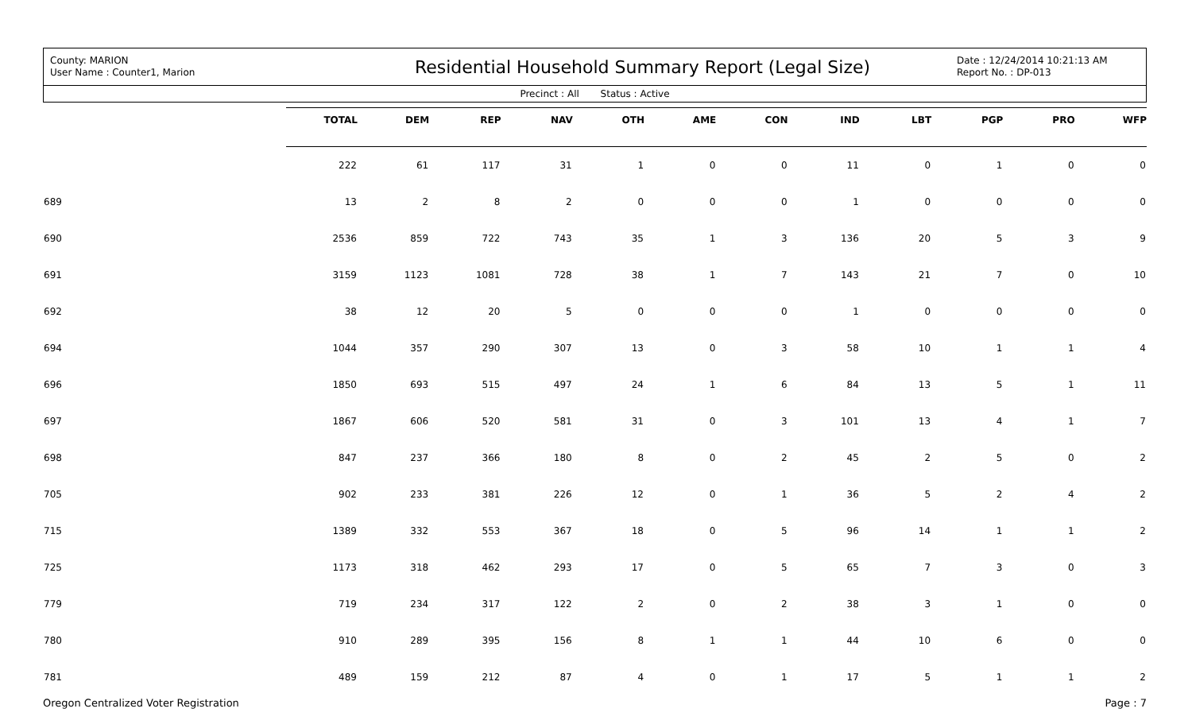County: MARION
User Name : Counter1, Marion
Residential Household Summary Report (Legal Size)
Date : 12/24/2014 10:21:13 AM
Report No. : DP-013
Precinct : All Status : Active
| | TOTAL | DEM | REP | NAV | OTH | AME | CON | IND | LBT | PGP | PRO | WFP |
| --- | --- | --- | --- | --- | --- | --- | --- | --- | --- | --- | --- | --- |
| | 222 | 61 | 117 | 31 | 1 | 0 | 0 | 11 | 0 | 1 | 0 | 0 |
| 689 | 13 | 2 | 8 | 2 | 0 | 0 | 0 | 1 | 0 | 0 | 0 | 0 |
| 690 | 2536 | 859 | 722 | 743 | 35 | 1 | 3 | 136 | 20 | 5 | 3 | 9 |
| 691 | 3159 | 1123 | 1081 | 728 | 38 | 1 | 7 | 143 | 21 | 7 | 0 | 10 |
| 692 | 38 | 12 | 20 | 5 | 0 | 0 | 0 | 1 | 0 | 0 | 0 | 0 |
| 694 | 1044 | 357 | 290 | 307 | 13 | 0 | 3 | 58 | 10 | 1 | 1 | 4 |
| 696 | 1850 | 693 | 515 | 497 | 24 | 1 | 6 | 84 | 13 | 5 | 1 | 11 |
| 697 | 1867 | 606 | 520 | 581 | 31 | 0 | 3 | 101 | 13 | 4 | 1 | 7 |
| 698 | 847 | 237 | 366 | 180 | 8 | 0 | 2 | 45 | 2 | 5 | 0 | 2 |
| 705 | 902 | 233 | 381 | 226 | 12 | 0 | 1 | 36 | 5 | 2 | 4 | 2 |
| 715 | 1389 | 332 | 553 | 367 | 18 | 0 | 5 | 96 | 14 | 1 | 1 | 2 |
| 725 | 1173 | 318 | 462 | 293 | 17 | 0 | 5 | 65 | 7 | 3 | 0 | 3 |
| 779 | 719 | 234 | 317 | 122 | 2 | 0 | 2 | 38 | 3 | 1 | 0 | 0 |
| 780 | 910 | 289 | 395 | 156 | 8 | 1 | 1 | 44 | 10 | 6 | 0 | 0 |
| 781 | 489 | 159 | 212 | 87 | 4 | 0 | 1 | 17 | 5 | 1 | 1 | 2 |
Oregon Centralized Voter Registration Page : 7